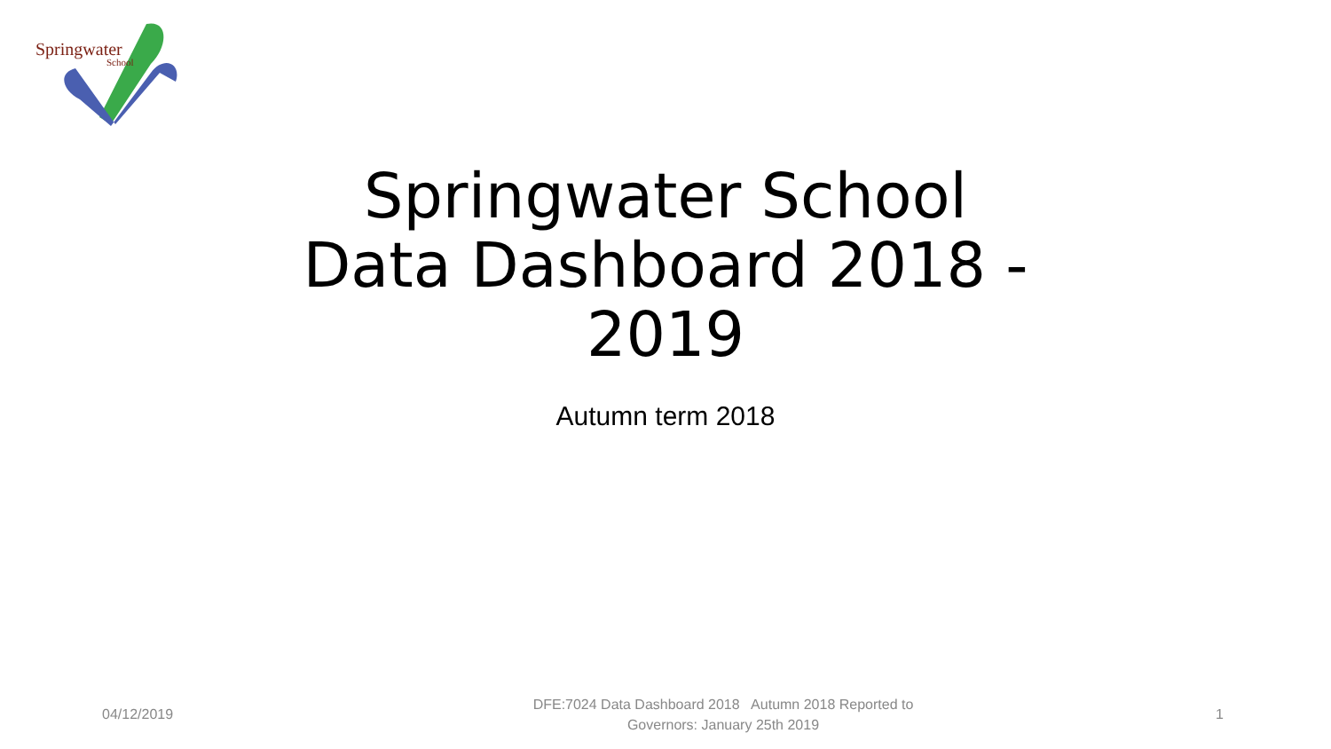Springwater
School
Springwater School
Data Dashboard 2018 -
2019
Autumn term 2018
04/12/2019
DFE:7024 Data Dashboard 2018 Autumn 2018 Reported to
Governors: January 25th 2019
1